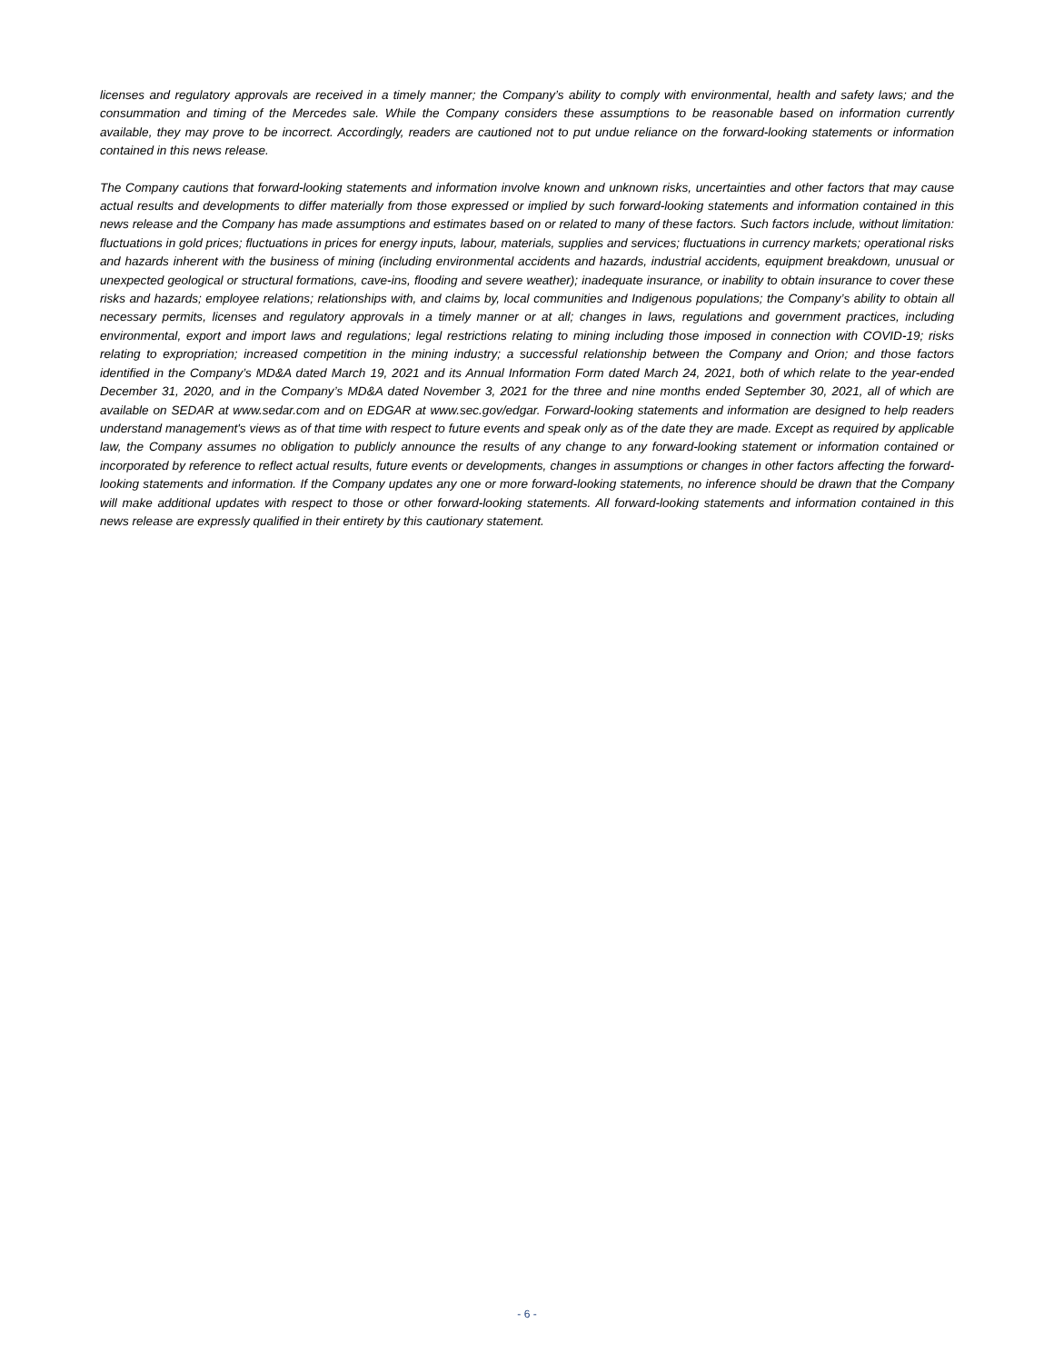licenses and regulatory approvals are received in a timely manner; the Company’s ability to comply with environmental, health and safety laws; and the consummation and timing of the Mercedes sale. While the Company considers these assumptions to be reasonable based on information currently available, they may prove to be incorrect. Accordingly, readers are cautioned not to put undue reliance on the forward-looking statements or information contained in this news release.
The Company cautions that forward-looking statements and information involve known and unknown risks, uncertainties and other factors that may cause actual results and developments to differ materially from those expressed or implied by such forward-looking statements and information contained in this news release and the Company has made assumptions and estimates based on or related to many of these factors. Such factors include, without limitation: fluctuations in gold prices; fluctuations in prices for energy inputs, labour, materials, supplies and services; fluctuations in currency markets; operational risks and hazards inherent with the business of mining (including environmental accidents and hazards, industrial accidents, equipment breakdown, unusual or unexpected geological or structural formations, cave-ins, flooding and severe weather); inadequate insurance, or inability to obtain insurance to cover these risks and hazards; employee relations; relationships with, and claims by, local communities and Indigenous populations; the Company’s ability to obtain all necessary permits, licenses and regulatory approvals in a timely manner or at all; changes in laws, regulations and government practices, including environmental, export and import laws and regulations; legal restrictions relating to mining including those imposed in connection with COVID-19; risks relating to expropriation; increased competition in the mining industry; a successful relationship between the Company and Orion; and those factors identified in the Company’s MD&A dated March 19, 2021 and its Annual Information Form dated March 24, 2021, both of which relate to the year-ended December 31, 2020, and in the Company’s MD&A dated November 3, 2021 for the three and nine months ended September 30, 2021, all of which are available on SEDAR at www.sedar.com and on EDGAR at www.sec.gov/edgar. Forward-looking statements and information are designed to help readers understand management's views as of that time with respect to future events and speak only as of the date they are made. Except as required by applicable law, the Company assumes no obligation to publicly announce the results of any change to any forward-looking statement or information contained or incorporated by reference to reflect actual results, future events or developments, changes in assumptions or changes in other factors affecting the forward-looking statements and information. If the Company updates any one or more forward-looking statements, no inference should be drawn that the Company will make additional updates with respect to those or other forward-looking statements. All forward-looking statements and information contained in this news release are expressly qualified in their entirety by this cautionary statement.
- 6 -